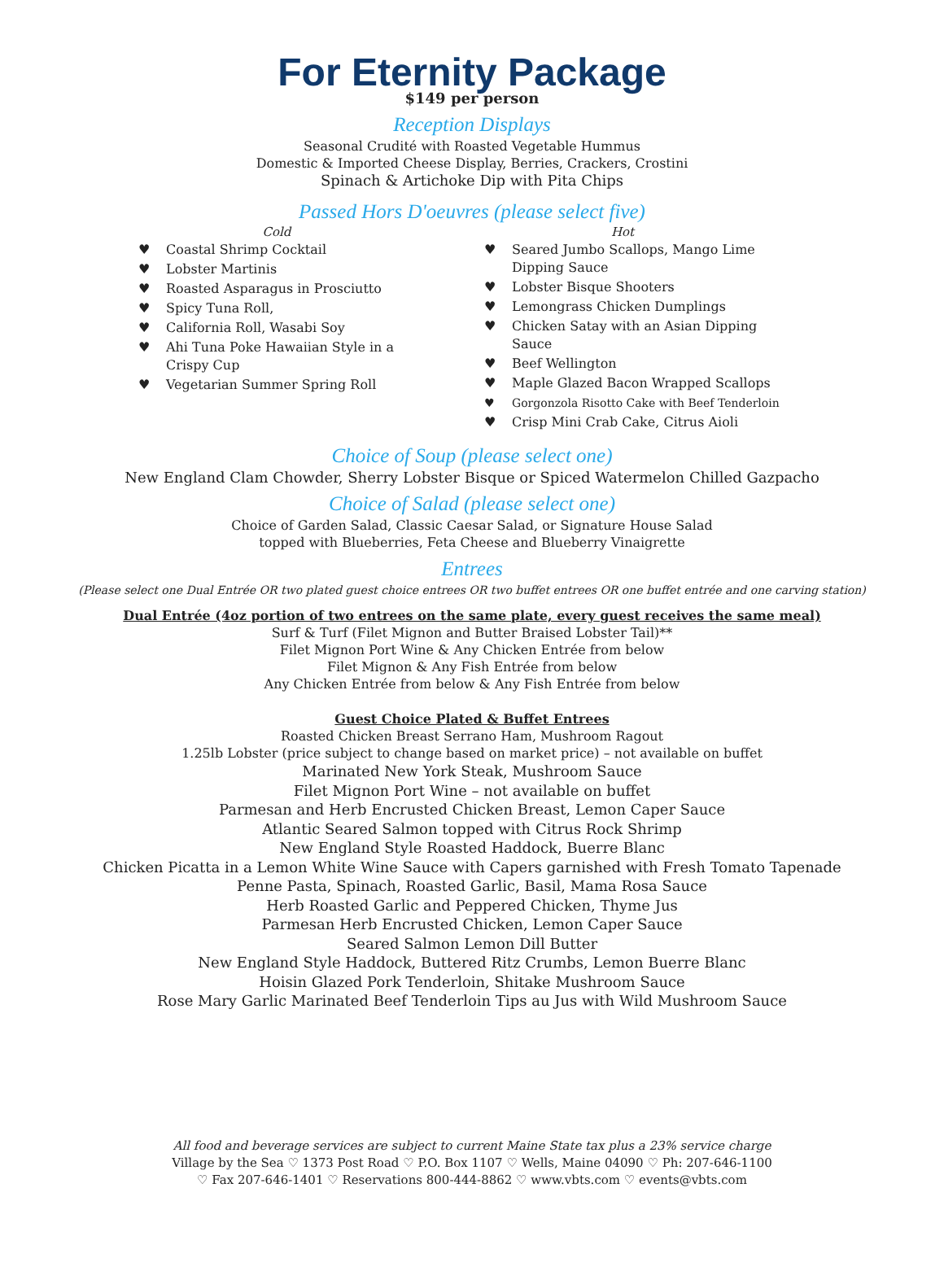For Eternity Package
$149 per person
Reception Displays
Seasonal Crudité with Roasted Vegetable Hummus
Domestic & Imported Cheese Display, Berries, Crackers, Crostini
Spinach & Artichoke Dip with Pita Chips
Passed Hors D'oeuvres (please select five)
Cold
♥ Coastal Shrimp Cocktail
♥ Lobster Martinis
♥ Roasted Asparagus in Prosciutto
♥ Spicy Tuna Roll,
♥ California Roll, Wasabi Soy
♥ Ahi Tuna Poke Hawaiian Style in a Crispy Cup
♥ Vegetarian Summer Spring Roll
Hot
♥ Seared Jumbo Scallops, Mango Lime Dipping Sauce
♥ Lobster Bisque Shooters
♥ Lemongrass Chicken Dumplings
♥ Chicken Satay with an Asian Dipping Sauce
♥ Beef Wellington
♥ Maple Glazed Bacon Wrapped Scallops
♥ Gorgonzola Risotto Cake with Beef Tenderloin
♥ Crisp Mini Crab Cake, Citrus Aioli
Choice of Soup (please select one)
New England Clam Chowder, Sherry Lobster Bisque or Spiced Watermelon Chilled Gazpacho
Choice of Salad (please select one)
Choice of Garden Salad, Classic Caesar Salad, or Signature House Salad
topped with Blueberries, Feta Cheese and Blueberry Vinaigrette
Entrees
(Please select one Dual Entrée OR two plated guest choice entrees OR two buffet entrees OR one buffet entrée and one carving station)
Dual Entrée (4oz portion of two entrees on the same plate, every guest receives the same meal)
Surf & Turf (Filet Mignon and Butter Braised Lobster Tail)**
Filet Mignon Port Wine & Any Chicken Entrée from below
Filet Mignon & Any Fish Entrée from below
Any Chicken Entrée from below & Any Fish Entrée from below
Guest Choice Plated & Buffet Entrees
Roasted Chicken Breast Serrano Ham, Mushroom Ragout
1.25lb Lobster (price subject to change based on market price) – not available on buffet
Marinated New York Steak, Mushroom Sauce
Filet Mignon Port Wine – not available on buffet
Parmesan and Herb Encrusted Chicken Breast, Lemon Caper Sauce
Atlantic Seared Salmon topped with Citrus Rock Shrimp
New England Style Roasted Haddock, Buerre Blanc
Chicken Picatta in a Lemon White Wine Sauce with Capers garnished with Fresh Tomato Tapenade
Penne Pasta, Spinach, Roasted Garlic, Basil, Mama Rosa Sauce
Herb Roasted Garlic and Peppered Chicken, Thyme Jus
Parmesan Herb Encrusted Chicken, Lemon Caper Sauce
Seared Salmon Lemon Dill Butter
New England Style Haddock, Buttered Ritz Crumbs, Lemon Buerre Blanc
Hoisin Glazed Pork Tenderloin, Shitake Mushroom Sauce
Rose Mary Garlic Marinated Beef Tenderloin Tips au Jus with Wild Mushroom Sauce
All food and beverage services are subject to current Maine State tax plus a 23% service charge
Village by the Sea ♡ 1373 Post Road ♡ P.O. Box 1107 ♡ Wells, Maine 04090 ♡ Ph: 207-646-1100
♡ Fax 207-646-1401 ♡ Reservations 800-444-8862 ♡ www.vbts.com ♡ events@vbts.com